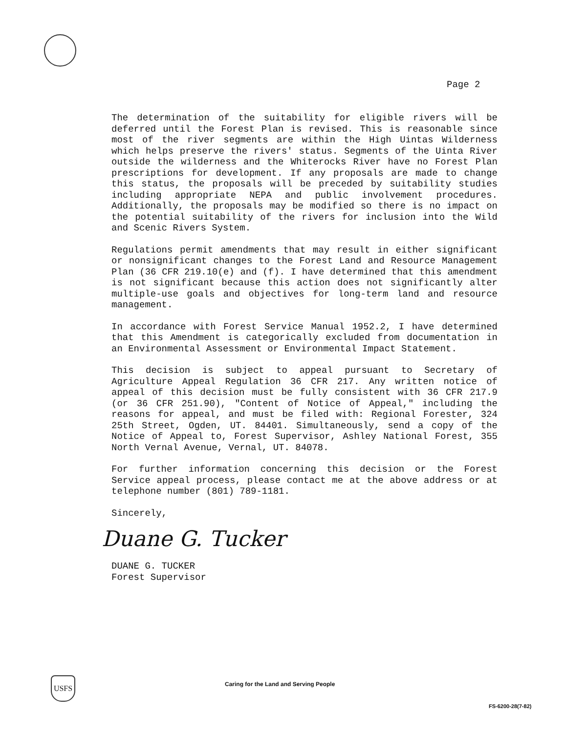Page 2
The determination of the suitability for eligible rivers will be deferred until the Forest Plan is revised. This is reasonable since most of the river segments are within the High Uintas Wilderness which helps preserve the rivers' status. Segments of the Uinta River outside the wilderness and the Whiterocks River have no Forest Plan prescriptions for development. If any proposals are made to change this status, the proposals will be preceded by suitability studies including appropriate NEPA and public involvement procedures. Additionally, the proposals may be modified so there is no impact on the potential suitability of the rivers for inclusion into the Wild and Scenic Rivers System.
Regulations permit amendments that may result in either significant or nonsignificant changes to the Forest Land and Resource Management Plan (36 CFR 219.10(e) and (f). I have determined that this amendment is not significant because this action does not significantly alter multiple-use goals and objectives for long-term land and resource management.
In accordance with Forest Service Manual 1952.2, I have determined that this Amendment is categorically excluded from documentation in an Environmental Assessment or Environmental Impact Statement.
This decision is subject to appeal pursuant to Secretary of Agriculture Appeal Regulation 36 CFR 217. Any written notice of appeal of this decision must be fully consistent with 36 CFR 217.9 (or 36 CFR 251.90), "Content of Notice of Appeal," including the reasons for appeal, and must be filed with: Regional Forester, 324 25th Street, Ogden, UT. 84401. Simultaneously, send a copy of the Notice of Appeal to, Forest Supervisor, Ashley National Forest, 355 North Vernal Avenue, Vernal, UT. 84078.
For further information concerning this decision or the Forest Service appeal process, please contact me at the above address or at telephone number (801) 789-1181.
Sincerely,
Duane G. Tucker
DUANE G. TUCKER
Forest Supervisor
USFS
Caring for the Land and Serving People
FS-6200-28(7-82)